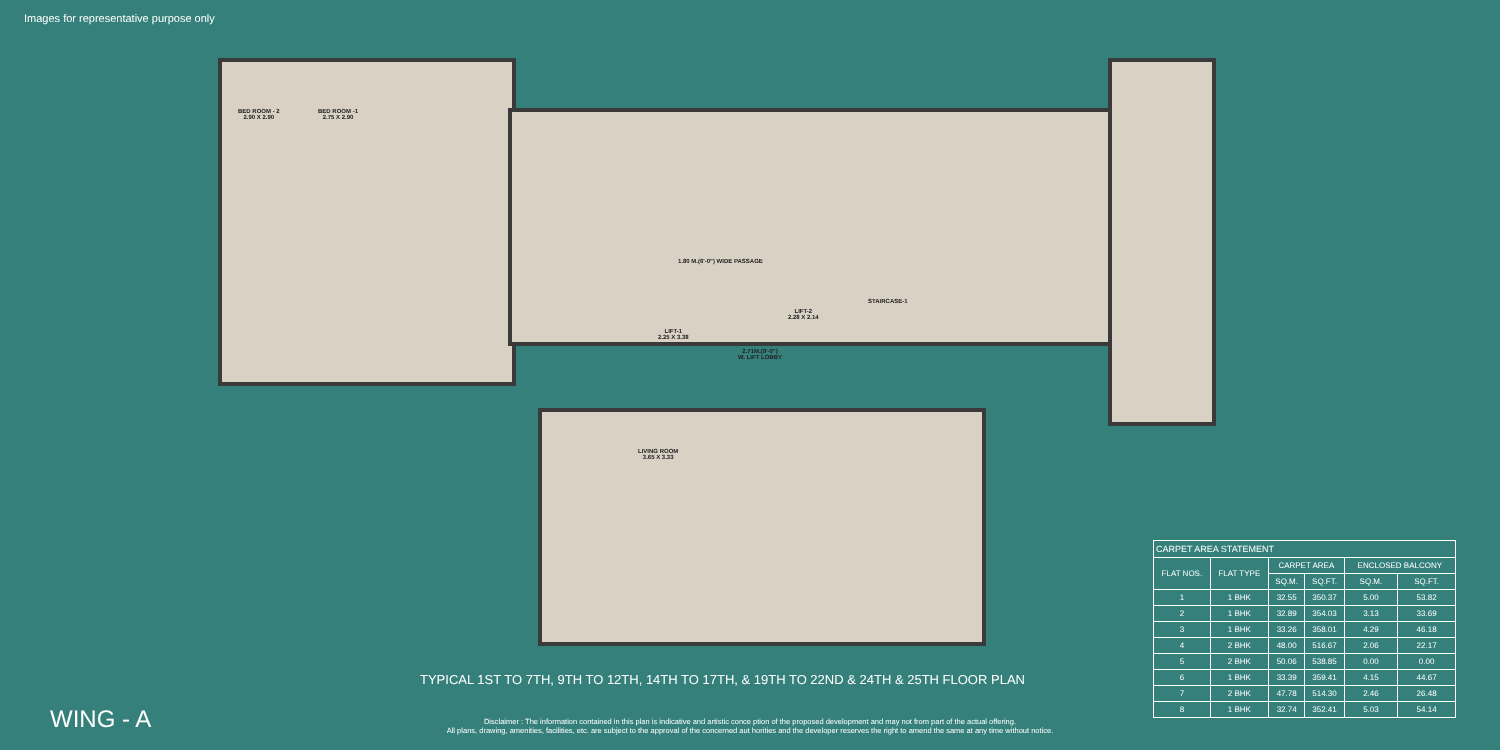Images for representative purpose only
BED ROOM - 2
2.90 X 2.90
BED ROOM -1
2.75 X 2.90
1.80 M.(6'-0") WIDE PASSAGE
2.71M.(9'-0")
W. LIFT LOBBY
LIFT-1
2.25 X 3.38
LIFT-2
2.28 X 2.14
STAIRCASE-1
LIVING ROOM
3.65 X 3.33
TYPICAL 1ST TO 7TH, 9TH TO 12TH, 14TH TO 17TH, & 19TH TO 22ND & 24TH & 25TH FLOOR PLAN
Disclaimer : The information contained in this plan is indicative and artistic conce ption of the proposed development and may not from part of the actual offering.
All plans, drawing, amenities, facilities, etc. are subject to the approval of the concerned aut horities and the developer reserves the right to amend the same at any time without notice.
WING - A
| CARPET AREA STATEMENT | | | | | |
| --- | --- | --- | --- | --- | --- |
| FLAT NOS. | FLAT TYPE | CARPET AREA | | ENCLOSED BALCONY | |
| | | SQ.M. | SQ.FT. | SQ.M. | SQ.FT. |
| 1 | 1 BHK | 32.55 | 350.37 | 5.00 | 53.82 |
| 2 | 1 BHK | 32.89 | 354.03 | 3.13 | 33.69 |
| 3 | 1 BHK | 33.26 | 358.01 | 4.29 | 46.18 |
| 4 | 2 BHK | 48.00 | 516.67 | 2.06 | 22.17 |
| 5 | 2 BHK | 50.06 | 538.85 | 0.00 | 0.00 |
| 6 | 1 BHK | 33.39 | 359.41 | 4.15 | 44.67 |
| 7 | 2 BHK | 47.78 | 514.30 | 2.46 | 26.48 |
| 8 | 1 BHK | 32.74 | 352.41 | 5.03 | 54.14 |